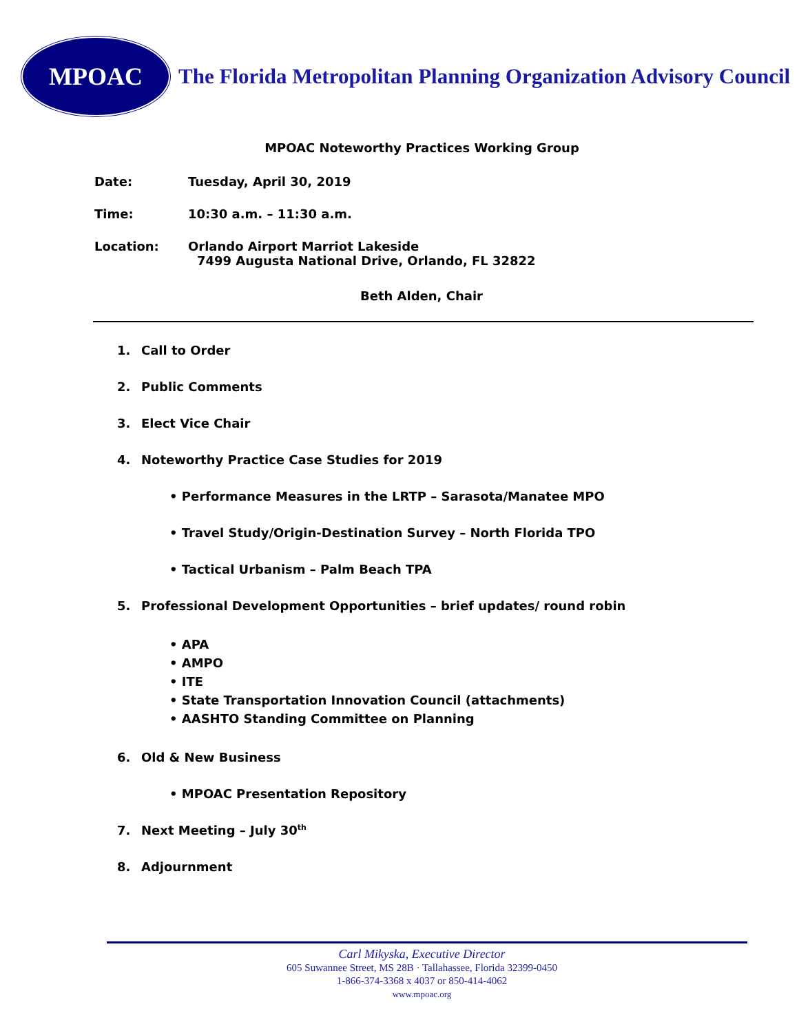MPOAC
The Florida Metropolitan Planning Organization Advisory Council
MPOAC Noteworthy Practices Working Group
Date: Tuesday, April 30, 2019
Time: 10:30 a.m. – 11:30 a.m.
Location: Orlando Airport Marriot Lakeside
7499 Augusta National Drive, Orlando, FL 32822
Beth Alden, Chair
1. Call to Order
2. Public Comments
3. Elect Vice Chair
4. Noteworthy Practice Case Studies for 2019
• Performance Measures in the LRTP – Sarasota/Manatee MPO
• Travel Study/Origin-Destination Survey – North Florida TPO
• Tactical Urbanism – Palm Beach TPA
5. Professional Development Opportunities – brief updates/ round robin
• APA
• AMPO
• ITE
• State Transportation Innovation Council (attachments)
• AASHTO Standing Committee on Planning
6. Old & New Business
• MPOAC Presentation Repository
7. Next Meeting – July 30<sup>th</sup>
8. Adjournment
Carl Mikyska, Executive Director
605 Suwannee Street, MS 28B · Tallahassee, Florida 32399-0450
1-866-374-3368 x 4037 or 850-414-4062
www.mpoac.org